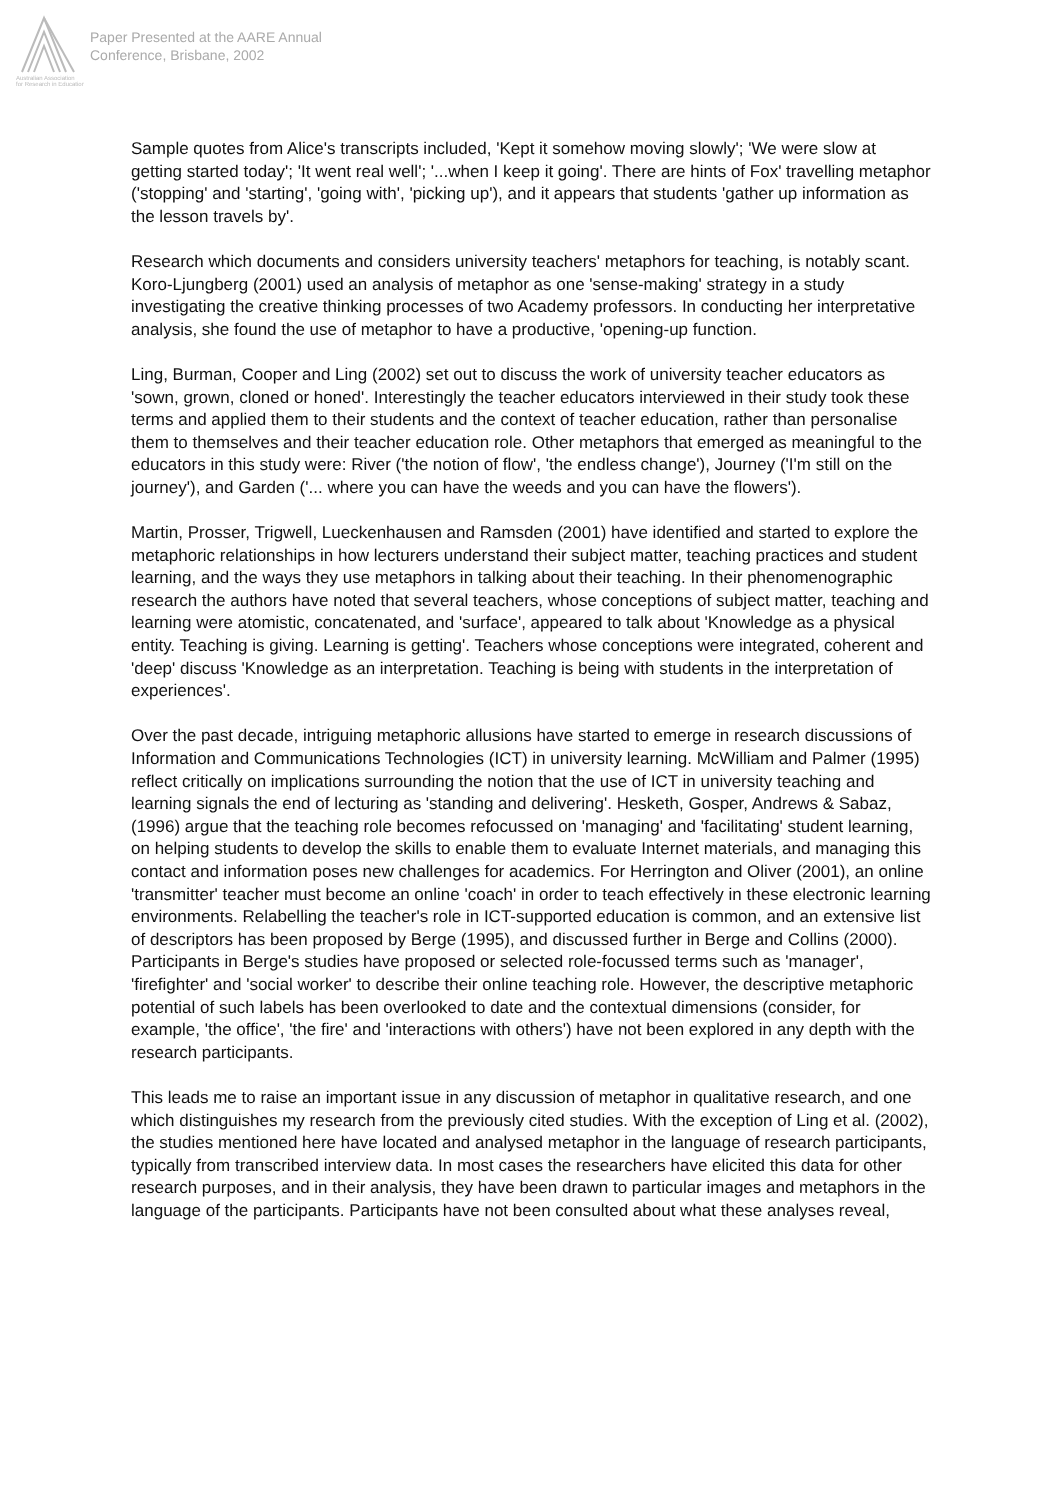Australian Association
for Research in Education
Paper Presented at the AARE Annual
Conference, Brisbane, 2002
Sample quotes from Alice's transcripts included, 'Kept it somehow moving slowly'; 'We were slow at getting started today'; 'It went real well'; '...when I keep it going'. There are hints of Fox' travelling metaphor ('stopping' and 'starting', 'going with', 'picking up'), and it appears that students 'gather up information as the lesson travels by'.
Research which documents and considers university teachers' metaphors for teaching, is notably scant. Koro-Ljungberg (2001) used an analysis of metaphor as one 'sense-making' strategy in a study investigating the creative thinking processes of two Academy professors. In conducting her interpretative analysis, she found the use of metaphor to have a productive, 'opening-up function.
Ling, Burman, Cooper and Ling (2002) set out to discuss the work of university teacher educators as 'sown, grown, cloned or honed'. Interestingly the teacher educators interviewed in their study took these terms and applied them to their students and the context of teacher education, rather than personalise them to themselves and their teacher education role. Other metaphors that emerged as meaningful to the educators in this study were: River ('the notion of flow', 'the endless change'), Journey ('I'm still on the journey'), and Garden ('... where you can have the weeds and you can have the flowers').
Martin, Prosser, Trigwell, Lueckenhausen and Ramsden (2001) have identified and started to explore the metaphoric relationships in how lecturers understand their subject matter, teaching practices and student learning, and the ways they use metaphors in talking about their teaching. In their phenomenographic research the authors have noted that several teachers, whose conceptions of subject matter, teaching and learning were atomistic, concatenated, and 'surface', appeared to talk about 'Knowledge as a physical entity. Teaching is giving. Learning is getting'. Teachers whose conceptions were integrated, coherent and 'deep' discuss 'Knowledge as an interpretation. Teaching is being with students in the interpretation of experiences'.
Over the past decade, intriguing metaphoric allusions have started to emerge in research discussions of Information and Communications Technologies (ICT) in university learning. McWilliam and Palmer (1995) reflect critically on implications surrounding the notion that the use of ICT in university teaching and learning signals the end of lecturing as 'standing and delivering'. Hesketh, Gosper, Andrews & Sabaz, (1996) argue that the teaching role becomes refocussed on 'managing' and 'facilitating' student learning, on helping students to develop the skills to enable them to evaluate Internet materials, and managing this contact and information poses new challenges for academics. For Herrington and Oliver (2001), an online 'transmitter' teacher must become an online 'coach' in order to teach effectively in these electronic learning environments. Relabelling the teacher's role in ICT-supported education is common, and an extensive list of descriptors has been proposed by Berge (1995), and discussed further in Berge and Collins (2000). Participants in Berge's studies have proposed or selected role-focussed terms such as 'manager', 'firefighter' and 'social worker' to describe their online teaching role. However, the descriptive metaphoric potential of such labels has been overlooked to date and the contextual dimensions (consider, for example, 'the office', 'the fire' and 'interactions with others') have not been explored in any depth with the research participants.
This leads me to raise an important issue in any discussion of metaphor in qualitative research, and one which distinguishes my research from the previously cited studies. With the exception of Ling et al. (2002), the studies mentioned here have located and analysed metaphor in the language of research participants, typically from transcribed interview data. In most cases the researchers have elicited this data for other research purposes, and in their analysis, they have been drawn to particular images and metaphors in the language of the participants. Participants have not been consulted about what these analyses reveal,